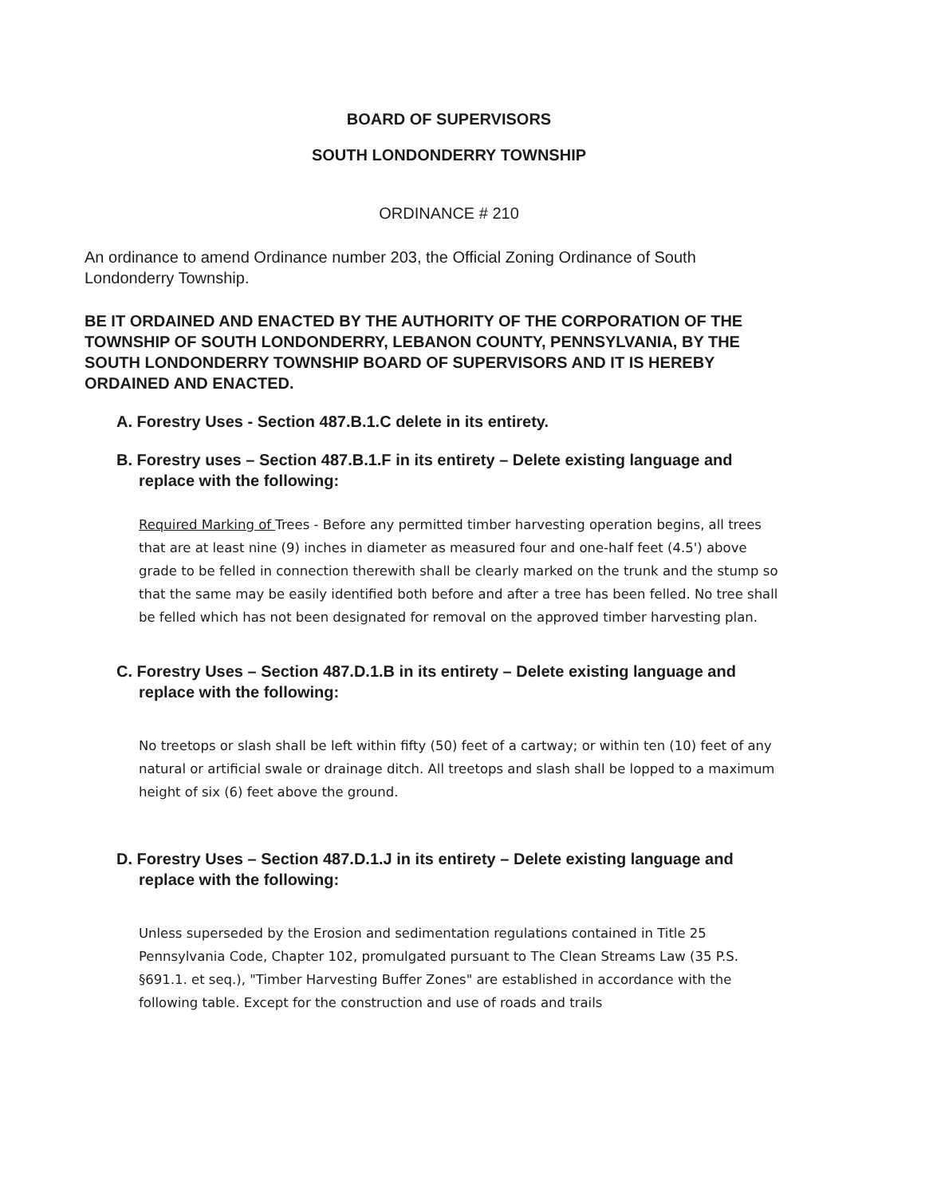BOARD OF SUPERVISORS
SOUTH LONDONDERRY TOWNSHIP
ORDINANCE # 210
An ordinance to amend Ordinance number 203, the Official Zoning Ordinance of South Londonderry Township.
BE IT ORDAINED AND ENACTED BY THE AUTHORITY OF THE CORPORATION OF THE TOWNSHIP OF SOUTH LONDONDERRY, LEBANON COUNTY, PENNSYLVANIA, BY THE SOUTH LONDONDERRY TOWNSHIP BOARD OF SUPERVISORS AND IT IS HEREBY ORDAINED AND ENACTED.
A. Forestry Uses - Section 487.B.1.C delete in its entirety.
B. Forestry uses – Section 487.B.1.F in its entirety – Delete existing language and replace with the following:
Required Marking of Trees - Before any permitted timber harvesting operation begins, all trees that are at least nine (9) inches in diameter as measured four and one-half feet (4.5') above grade to be felled in connection therewith shall be clearly marked on the trunk and the stump so that the same may be easily identified both before and after a tree has been felled. No tree shall be felled which has not been designated for removal on the approved timber harvesting plan.
C. Forestry Uses – Section 487.D.1.B in its entirety – Delete existing language and replace with the following:
No treetops or slash shall be left within fifty (50) feet of a cartway; or within ten (10) feet of any natural or artificial swale or drainage ditch. All treetops and slash shall be lopped to a maximum height of six (6) feet above the ground.
D. Forestry Uses – Section 487.D.1.J in its entirety – Delete existing language and replace with the following:
Unless superseded by the Erosion and sedimentation regulations contained in Title 25 Pennsylvania Code, Chapter 102, promulgated pursuant to The Clean Streams Law (35 P.S. §691.1. et seq.), "Timber Harvesting Buffer Zones" are established in accordance with the following table. Except for the construction and use of roads and trails